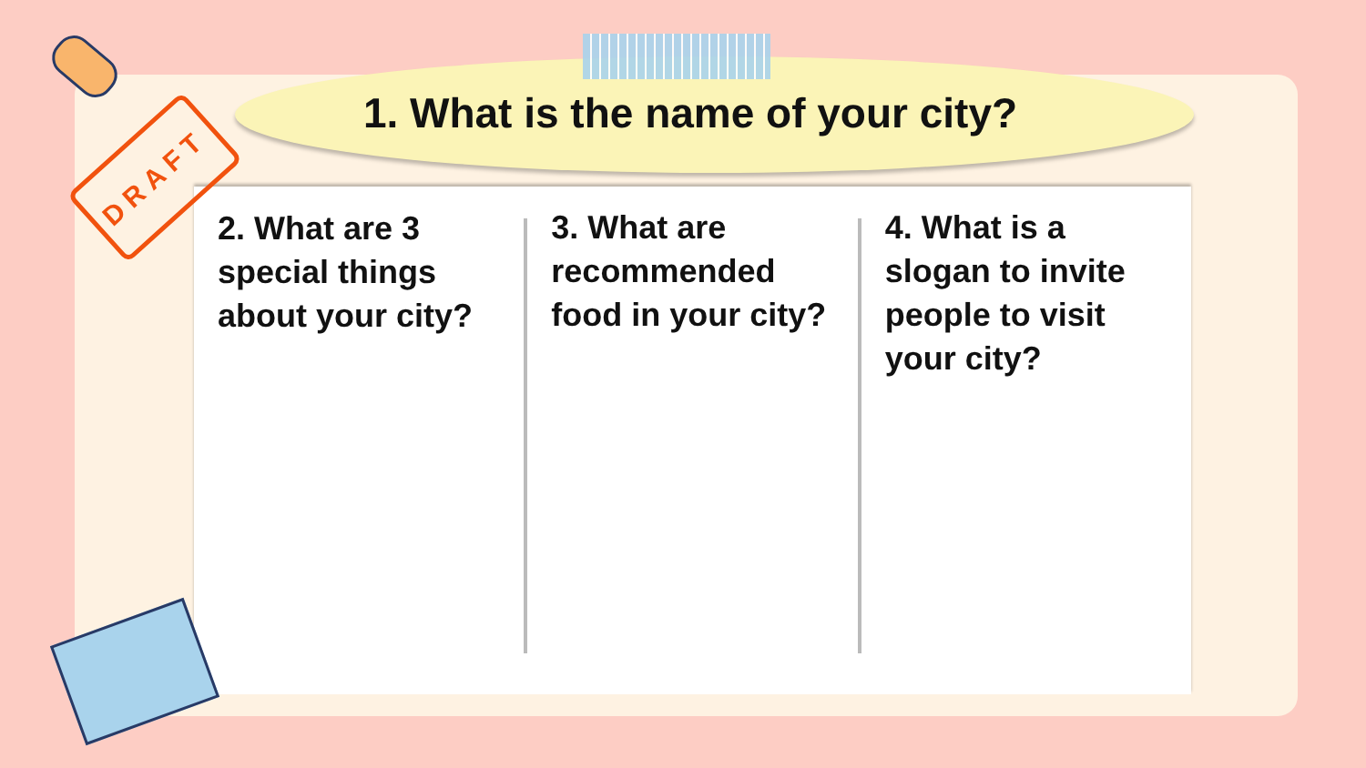1. What is the name of your city?
2. What are 3 special things about your city?
3. What are recommended food in your city?
4. What is a slogan to invite people to visit your city?
DRAFT